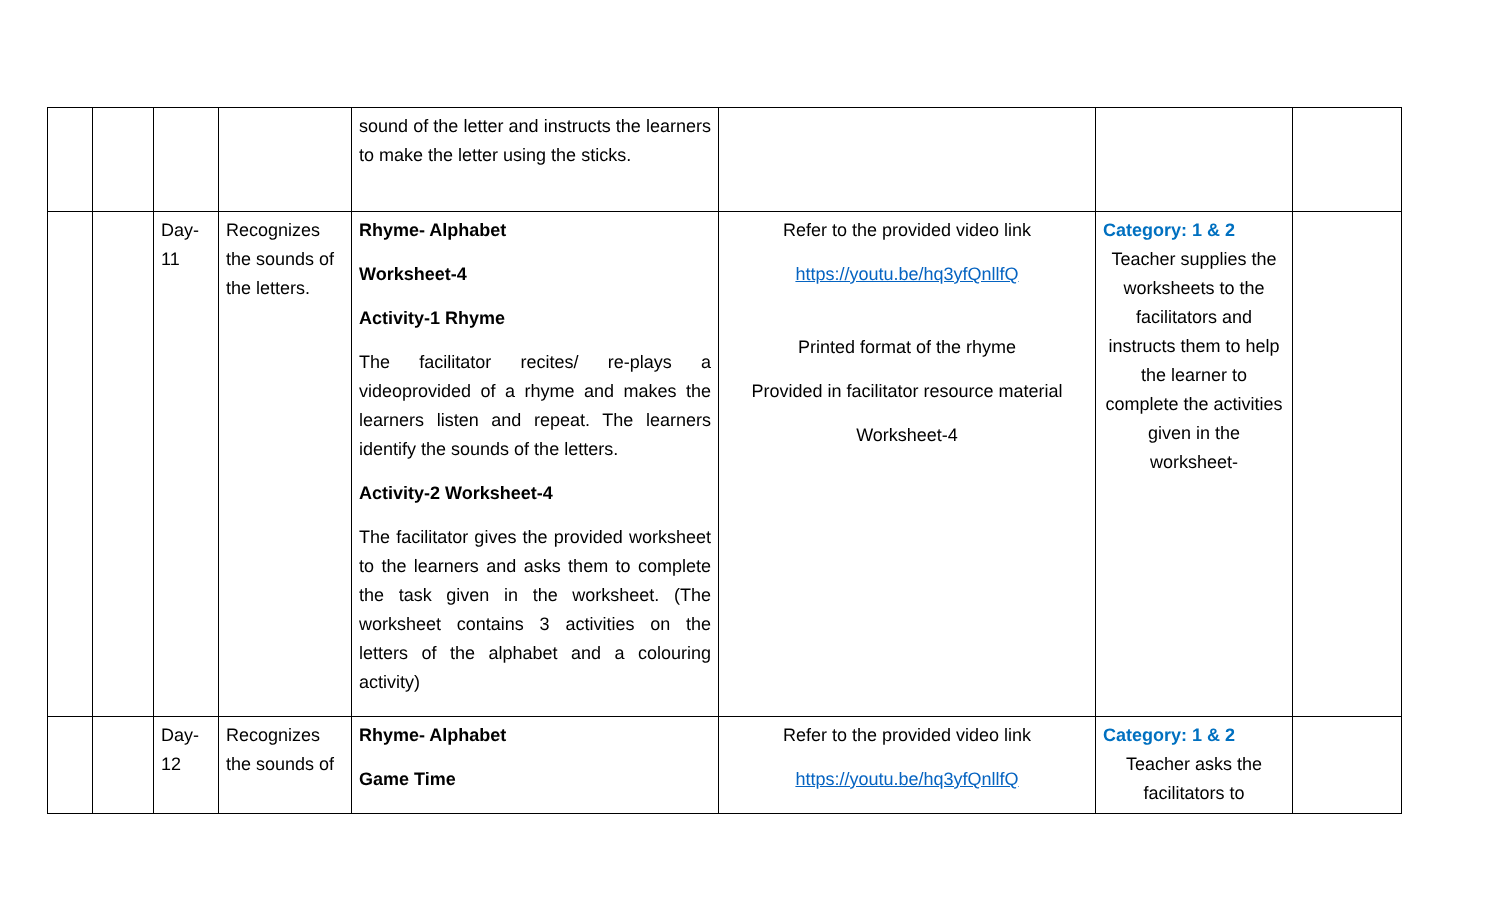| | | | | sound of the letter and instructs the learners to make the letter using the sticks. | | | |
| | | Day-11 | Recognizes the sounds of the letters. | Rhyme- Alphabet Worksheet-4 Activity-1 Rhyme The facilitator recites/ re-plays a videoprovided of a rhyme and makes the learners listen and repeat. The learners identify the sounds of the letters. Activity-2 Worksheet-4 The facilitator gives the provided worksheet to the learners and asks them to complete the task given in the worksheet. (The worksheet contains 3 activities on the letters of the alphabet and a colouring activity) | Refer to the provided video link https://youtu.be/hq3yfQnllfQ Printed format of the rhyme Provided in facilitator resource material Worksheet-4 | Category: 1 & 2 Teacher supplies the worksheets to the facilitators and instructs them to help the learner to complete the activities given in the worksheet- | |
| | | Day-12 | Recognizes the sounds of | Rhyme- Alphabet Game Time | Refer to the provided video link https://youtu.be/hq3yfQnllfQ | Category: 1 & 2 Teacher asks the facilitators to | |